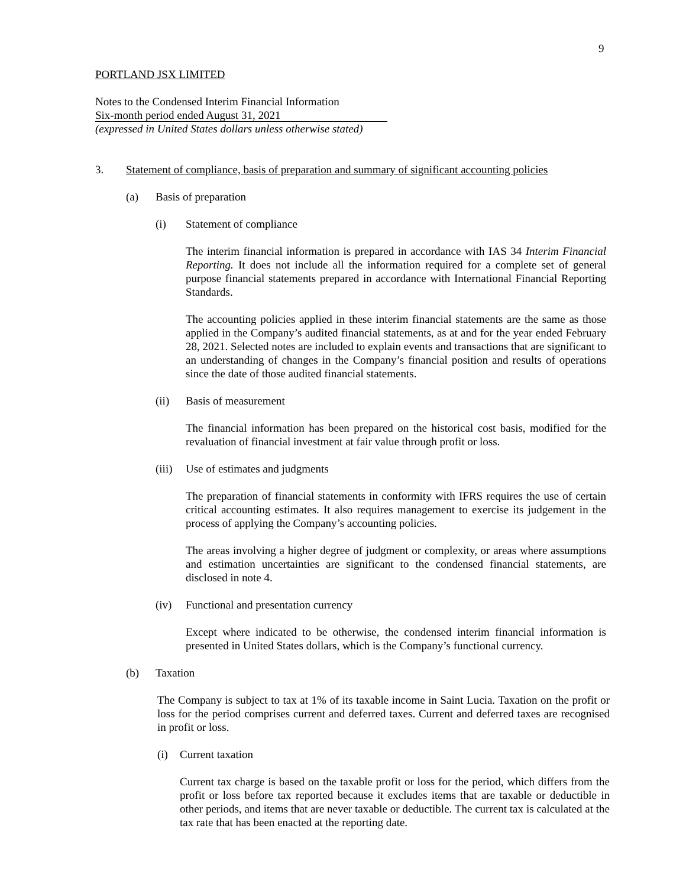9
PORTLAND JSX LIMITED
Notes to the Condensed Interim Financial Information
Six-month period ended August 31, 2021
(expressed in United States dollars unless otherwise stated)
3. Statement of compliance, basis of preparation and summary of significant accounting policies
(a) Basis of preparation
(i) Statement of compliance
The interim financial information is prepared in accordance with IAS 34 Interim Financial Reporting. It does not include all the information required for a complete set of general purpose financial statements prepared in accordance with International Financial Reporting Standards.
The accounting policies applied in these interim financial statements are the same as those applied in the Company’s audited financial statements, as at and for the year ended February 28, 2021. Selected notes are included to explain events and transactions that are significant to an understanding of changes in the Company’s financial position and results of operations since the date of those audited financial statements.
(ii) Basis of measurement
The financial information has been prepared on the historical cost basis, modified for the revaluation of financial investment at fair value through profit or loss.
(iii) Use of estimates and judgments
The preparation of financial statements in conformity with IFRS requires the use of certain critical accounting estimates. It also requires management to exercise its judgement in the process of applying the Company’s accounting policies.
The areas involving a higher degree of judgment or complexity, or areas where assumptions and estimation uncertainties are significant to the condensed financial statements, are disclosed in note 4.
(iv) Functional and presentation currency
Except where indicated to be otherwise, the condensed interim financial information is presented in United States dollars, which is the Company’s functional currency.
(b) Taxation
The Company is subject to tax at 1% of its taxable income in Saint Lucia. Taxation on the profit or loss for the period comprises current and deferred taxes. Current and deferred taxes are recognised in profit or loss.
(i) Current taxation
Current tax charge is based on the taxable profit or loss for the period, which differs from the profit or loss before tax reported because it excludes items that are taxable or deductible in other periods, and items that are never taxable or deductible. The current tax is calculated at the tax rate that has been enacted at the reporting date.